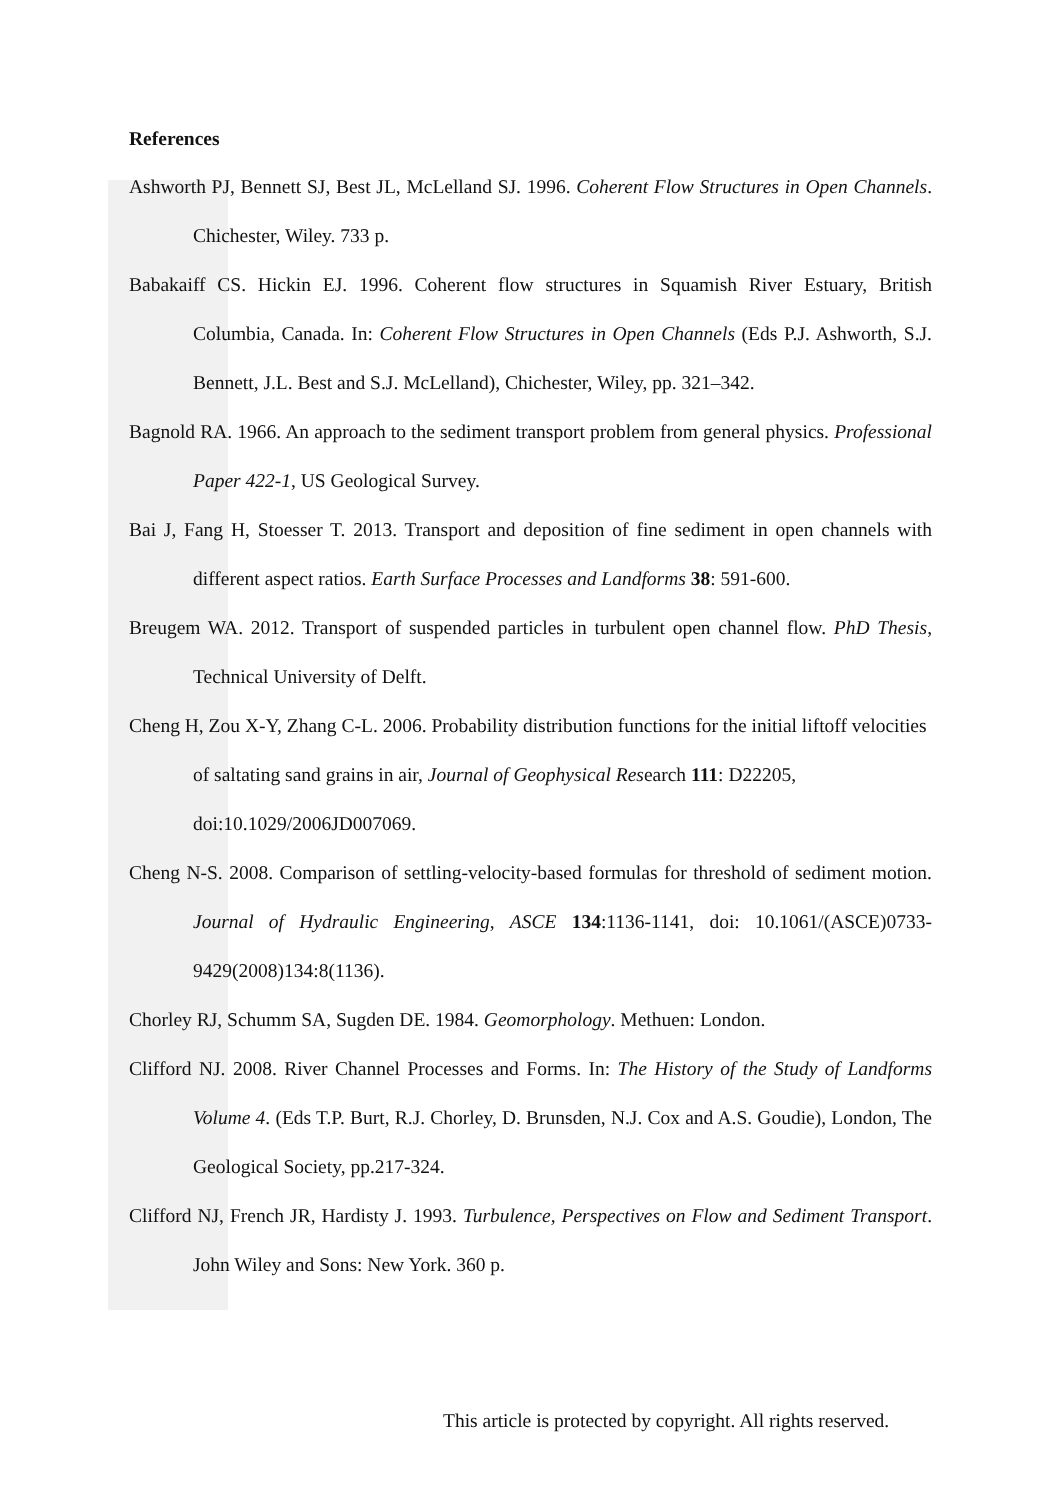References
Ashworth PJ, Bennett SJ, Best JL, McLelland SJ. 1996. Coherent Flow Structures in Open Channels. Chichester, Wiley. 733 p.
Babakaiff CS. Hickin EJ. 1996. Coherent flow structures in Squamish River Estuary, British Columbia, Canada. In: Coherent Flow Structures in Open Channels (Eds P.J. Ashworth, S.J. Bennett, J.L. Best and S.J. McLelland), Chichester, Wiley, pp. 321–342.
Bagnold RA. 1966. An approach to the sediment transport problem from general physics. Professional Paper 422-1, US Geological Survey.
Bai J, Fang H, Stoesser T. 2013. Transport and deposition of fine sediment in open channels with different aspect ratios. Earth Surface Processes and Landforms 38: 591-600.
Breugem WA. 2012. Transport of suspended particles in turbulent open channel flow. PhD Thesis, Technical University of Delft.
Cheng H, Zou X-Y, Zhang C-L. 2006. Probability distribution functions for the initial liftoff velocities of saltating sand grains in air, Journal of Geophysical Research 111: D22205, doi:10.1029/2006JD007069.
Cheng N-S. 2008. Comparison of settling-velocity-based formulas for threshold of sediment motion. Journal of Hydraulic Engineering, ASCE 134:1136-1141, doi: 10.1061/(ASCE)0733-9429(2008)134:8(1136).
Chorley RJ, Schumm SA, Sugden DE. 1984. Geomorphology. Methuen: London.
Clifford NJ. 2008. River Channel Processes and Forms. In: The History of the Study of Landforms Volume 4. (Eds T.P. Burt, R.J. Chorley, D. Brunsden, N.J. Cox and A.S. Goudie), London, The Geological Society, pp.217-324.
Clifford NJ, French JR, Hardisty J. 1993. Turbulence, Perspectives on Flow and Sediment Transport. John Wiley and Sons: New York. 360 p.
This article is protected by copyright. All rights reserved.